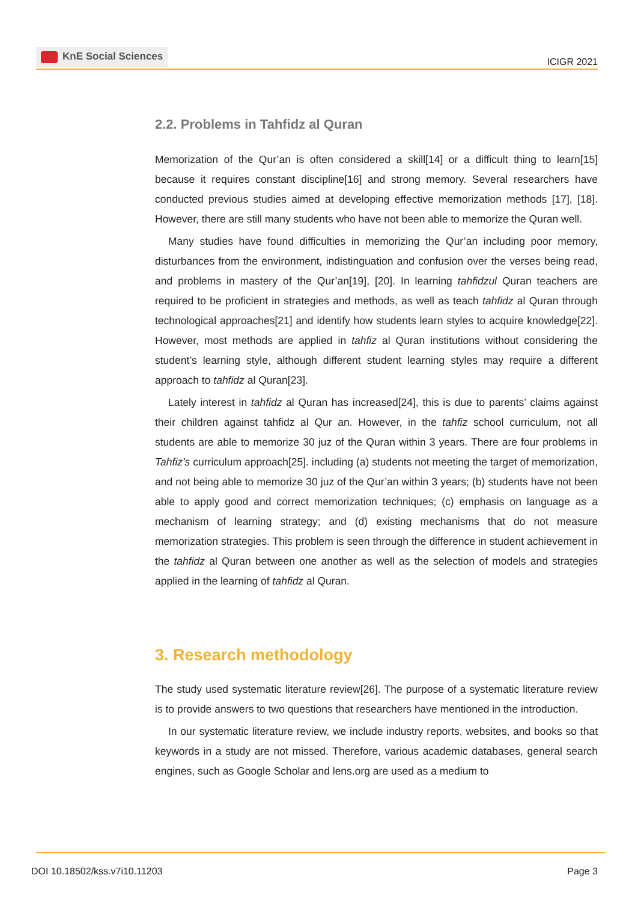KnE Social Sciences
ICIGR 2021
2.2. Problems in Tahfidz al Quran
Memorization of the Qur’an is often considered a skill[14] or a difficult thing to learn[15] because it requires constant discipline[16] and strong memory. Several researchers have conducted previous studies aimed at developing effective memorization methods [17], [18]. However, there are still many students who have not been able to memorize the Quran well.
Many studies have found difficulties in memorizing the Qur’an including poor memory, disturbances from the environment, indistinguation and confusion over the verses being read, and problems in mastery of the Qur’an[19], [20]. In learning tahfidzul Quran teachers are required to be proficient in strategies and methods, as well as teach tahfidz al Quran through technological approaches[21] and identify how students learn styles to acquire knowledge[22]. However, most methods are applied in tahfiz al Quran institutions without considering the student’s learning style, although different student learning styles may require a different approach to tahfidz al Quran[23].
Lately interest in tahfidz al Quran has increased[24], this is due to parents’ claims against their children against tahfidz al Qur an. However, in the tahfiz school curriculum, not all students are able to memorize 30 juz of the Quran within 3 years. There are four problems in Tahfiz’s curriculum approach[25]. including (a) students not meeting the target of memorization, and not being able to memorize 30 juz of the Qur’an within 3 years; (b) students have not been able to apply good and correct memorization techniques; (c) emphasis on language as a mechanism of learning strategy; and (d) existing mechanisms that do not measure memorization strategies. This problem is seen through the difference in student achievement in the tahfidz al Quran between one another as well as the selection of models and strategies applied in the learning of tahfidz al Quran.
3. Research methodology
The study used systematic literature review[26]. The purpose of a systematic literature review is to provide answers to two questions that researchers have mentioned in the introduction.
In our systematic literature review, we include industry reports, websites, and books so that keywords in a study are not missed. Therefore, various academic databases, general search engines, such as Google Scholar and lens.org are used as a medium to
DOI 10.18502/kss.v7i10.11203 Page 3